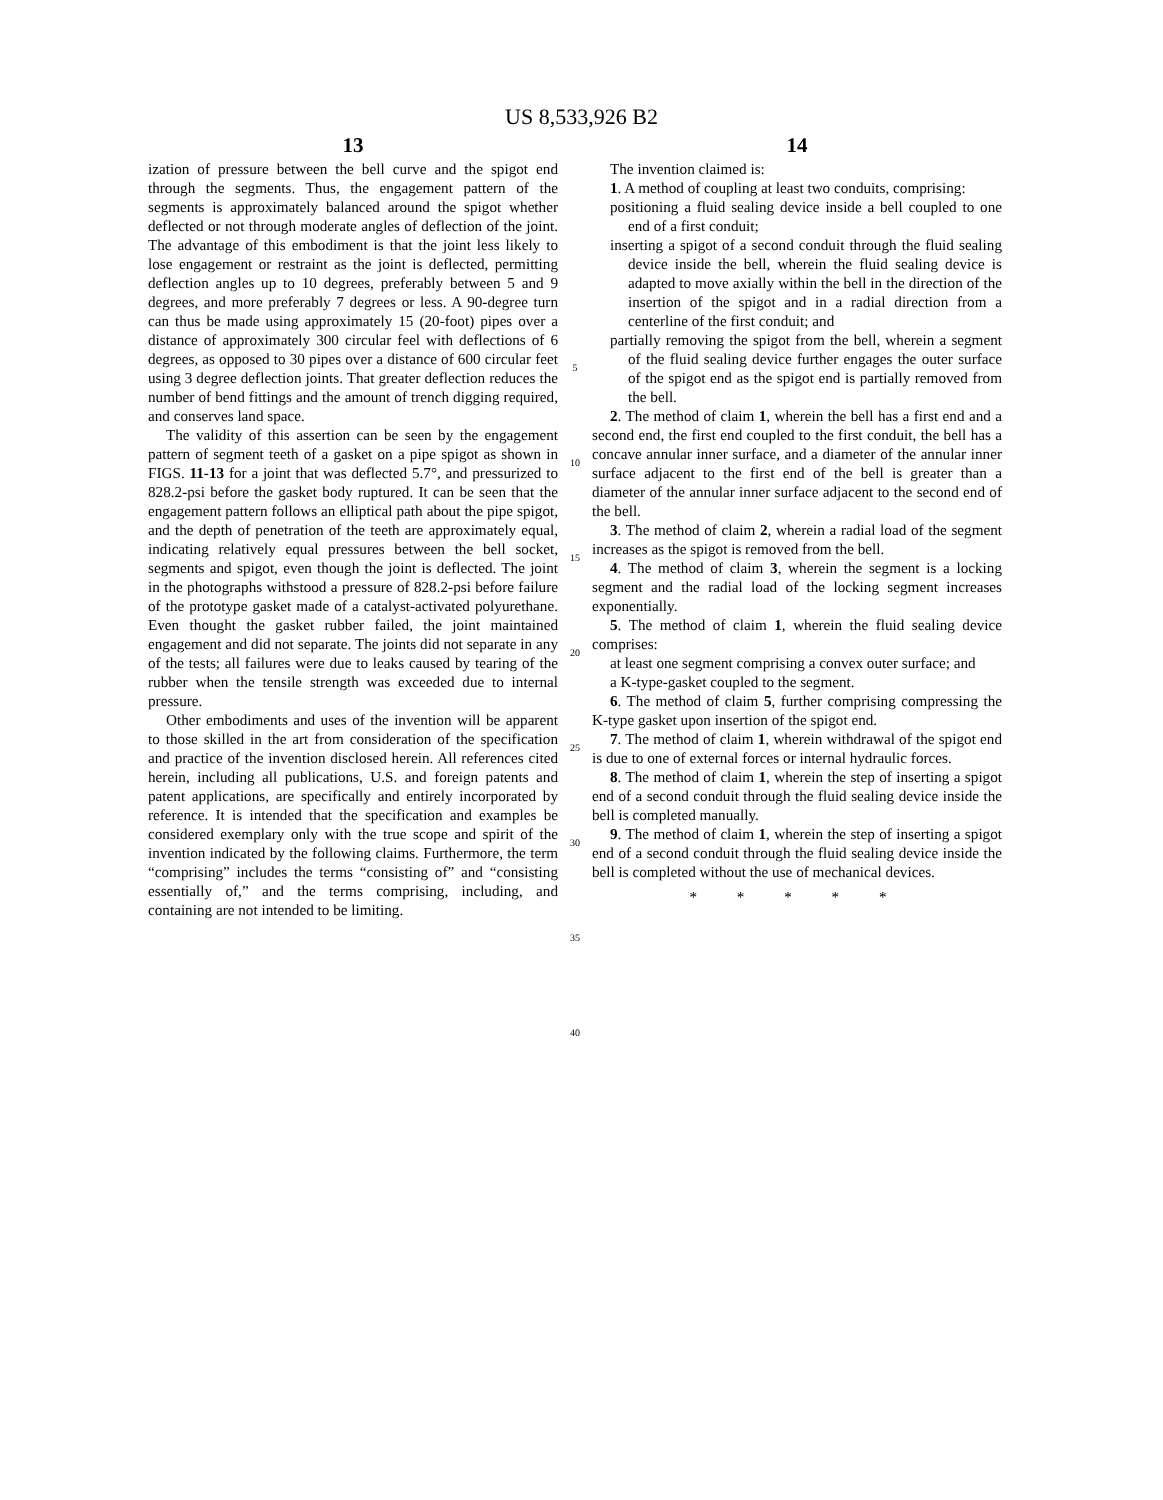US 8,533,926 B2
13
ization of pressure between the bell curve and the spigot end through the segments. Thus, the engagement pattern of the segments is approximately balanced around the spigot whether deflected or not through moderate angles of deflection of the joint. The advantage of this embodiment is that the joint less likely to lose engagement or restraint as the joint is deflected, permitting deflection angles up to 10 degrees, preferably between 5 and 9 degrees, and more preferably 7 degrees or less. A 90-degree turn can thus be made using approximately 15 (20-foot) pipes over a distance of approximately 300 circular feel with deflections of 6 degrees, as opposed to 30 pipes over a distance of 600 circular feet using 3 degree deflection joints. That greater deflection reduces the number of bend fittings and the amount of trench digging required, and conserves land space.
The validity of this assertion can be seen by the engagement pattern of segment teeth of a gasket on a pipe spigot as shown in FIGS. 11-13 for a joint that was deflected 5.7°, and pressurized to 828.2-psi before the gasket body ruptured. It can be seen that the engagement pattern follows an elliptical path about the pipe spigot, and the depth of penetration of the teeth are approximately equal, indicating relatively equal pressures between the bell socket, segments and spigot, even though the joint is deflected. The joint in the photographs withstood a pressure of 828.2-psi before failure of the prototype gasket made of a catalyst-activated polyurethane. Even thought the gasket rubber failed, the joint maintained engagement and did not separate. The joints did not separate in any of the tests; all failures were due to leaks caused by tearing of the rubber when the tensile strength was exceeded due to internal pressure.
Other embodiments and uses of the invention will be apparent to those skilled in the art from consideration of the specification and practice of the invention disclosed herein. All references cited herein, including all publications, U.S. and foreign patents and patent applications, are specifically and entirely incorporated by reference. It is intended that the specification and examples be considered exemplary only with the true scope and spirit of the invention indicated by the following claims. Furthermore, the term “comprising” includes the terms “consisting of” and “consisting essentially of,” and the terms comprising, including, and containing are not intended to be limiting.
5
10
15
20
25
30
35
40
14
The invention claimed is:
1. A method of coupling at least two conduits, comprising:
positioning a fluid sealing device inside a bell coupled to one end of a first conduit;
inserting a spigot of a second conduit through the fluid sealing device inside the bell, wherein the fluid sealing device is adapted to move axially within the bell in the direction of the insertion of the spigot and in a radial direction from a centerline of the first conduit; and
partially removing the spigot from the bell, wherein a segment of the fluid sealing device further engages the outer surface of the spigot end as the spigot end is partially removed from the bell.
2. The method of claim 1, wherein the bell has a first end and a second end, the first end coupled to the first conduit, the bell has a concave annular inner surface, and a diameter of the annular inner surface adjacent to the first end of the bell is greater than a diameter of the annular inner surface adjacent to the second end of the bell.
3. The method of claim 2, wherein a radial load of the segment increases as the spigot is removed from the bell.
4. The method of claim 3, wherein the segment is a locking segment and the radial load of the locking segment increases exponentially.
5. The method of claim 1, wherein the fluid sealing device comprises:
at least one segment comprising a convex outer surface; and
a K-type-gasket coupled to the segment.
6. The method of claim 5, further comprising compressing the K-type gasket upon insertion of the spigot end.
7. The method of claim 1, wherein withdrawal of the spigot end is due to one of external forces or internal hydraulic forces.
8. The method of claim 1, wherein the step of inserting a spigot end of a second conduit through the fluid sealing device inside the bell is completed manually.
9. The method of claim 1, wherein the step of inserting a spigot end of a second conduit through the fluid sealing device inside the bell is completed without the use of mechanical devices.
* * * * *